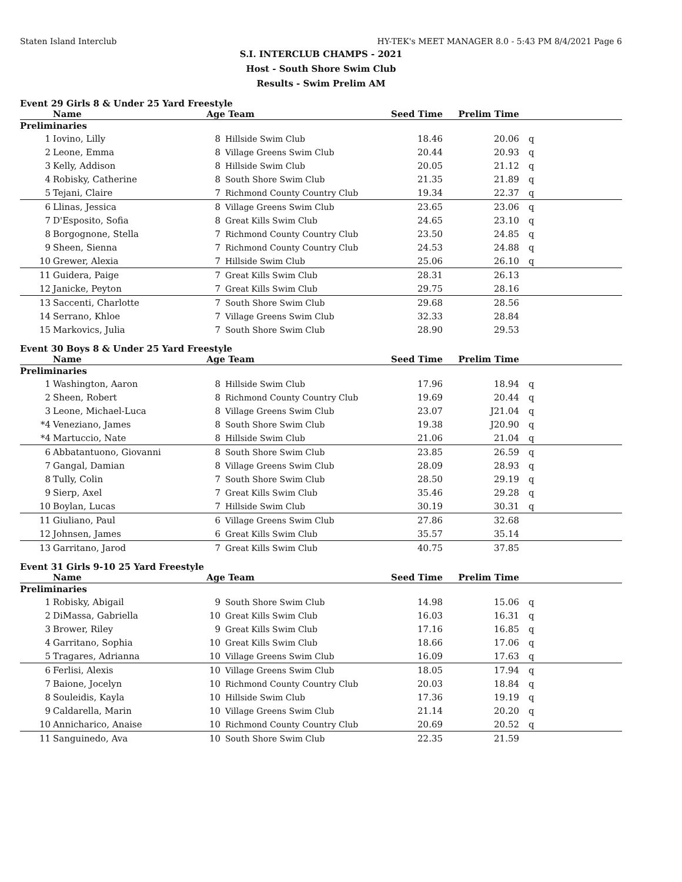Staten Island Interclub HY-TEK's MEET MANAGER 8.0 - 5:43 PM 8/4/2021 Page 6
S.I. INTERCLUB CHAMPS - 2021
Host - South Shore Swim Club
Results - Swim Prelim AM
Event 29 Girls 8 & Under 25 Yard Freestyle
| | Name | Age | Team | Seed Time | Prelim Time | |
| --- | --- | --- | --- | --- | --- | --- |
| Preliminaries | | | | | | |
| 1 | Iovino, Lilly | 8 | Hillside Swim Club | 18.46 | 20.06 | q |
| 2 | Leone, Emma | 8 | Village Greens Swim Club | 20.44 | 20.93 | q |
| 3 | Kelly, Addison | 8 | Hillside Swim Club | 20.05 | 21.12 | q |
| 4 | Robisky, Catherine | 8 | South Shore Swim Club | 21.35 | 21.89 | q |
| 5 | Tejani, Claire | 7 | Richmond County Country Club | 19.34 | 22.37 | q |
| 6 | Llinas, Jessica | 8 | Village Greens Swim Club | 23.65 | 23.06 | q |
| 7 | D'Esposito, Sofia | 8 | Great Kills Swim Club | 24.65 | 23.10 | q |
| 8 | Borgognone, Stella | 7 | Richmond County Country Club | 23.50 | 24.85 | q |
| 9 | Sheen, Sienna | 7 | Richmond County Country Club | 24.53 | 24.88 | q |
| 10 | Grewer, Alexia | 7 | Hillside Swim Club | 25.06 | 26.10 | q |
| 11 | Guidera, Paige | 7 | Great Kills Swim Club | 28.31 | 26.13 | |
| 12 | Janicke, Peyton | 7 | Great Kills Swim Club | 29.75 | 28.16 | |
| 13 | Saccenti, Charlotte | 7 | South Shore Swim Club | 29.68 | 28.56 | |
| 14 | Serrano, Khloe | 7 | Village Greens Swim Club | 32.33 | 28.84 | |
| 15 | Markovics, Julia | 7 | South Shore Swim Club | 28.90 | 29.53 | |
Event 30 Boys 8 & Under 25 Yard Freestyle
| | Name | Age | Team | Seed Time | Prelim Time | |
| --- | --- | --- | --- | --- | --- | --- |
| Preliminaries | | | | | | |
| 1 | Washington, Aaron | 8 | Hillside Swim Club | 17.96 | 18.94 | q |
| 2 | Sheen, Robert | 8 | Richmond County Country Club | 19.69 | 20.44 | q |
| 3 | Leone, Michael-Luca | 8 | Village Greens Swim Club | 23.07 | J21.04 | q |
| *4 | Veneziano, James | 8 | South Shore Swim Club | 19.38 | J20.90 | q |
| *4 | Martuccio, Nate | 8 | Hillside Swim Club | 21.06 | 21.04 | q |
| 6 | Abbatantuono, Giovanni | 8 | South Shore Swim Club | 23.85 | 26.59 | q |
| 7 | Gangal, Damian | 8 | Village Greens Swim Club | 28.09 | 28.93 | q |
| 8 | Tully, Colin | 7 | South Shore Swim Club | 28.50 | 29.19 | q |
| 9 | Sierp, Axel | 7 | Great Kills Swim Club | 35.46 | 29.28 | q |
| 10 | Boylan, Lucas | 7 | Hillside Swim Club | 30.19 | 30.31 | q |
| 11 | Giuliano, Paul | 6 | Village Greens Swim Club | 27.86 | 32.68 | |
| 12 | Johnsen, James | 6 | Great Kills Swim Club | 35.57 | 35.14 | |
| 13 | Garritano, Jarod | 7 | Great Kills Swim Club | 40.75 | 37.85 | |
Event 31 Girls 9-10 25 Yard Freestyle
| | Name | Age | Team | Seed Time | Prelim Time | |
| --- | --- | --- | --- | --- | --- | --- |
| Preliminaries | | | | | | |
| 1 | Robisky, Abigail | 9 | South Shore Swim Club | 14.98 | 15.06 | q |
| 2 | DiMassa, Gabriella | 10 | Great Kills Swim Club | 16.03 | 16.31 | q |
| 3 | Brower, Riley | 9 | Great Kills Swim Club | 17.16 | 16.85 | q |
| 4 | Garritano, Sophia | 10 | Great Kills Swim Club | 18.66 | 17.06 | q |
| 5 | Tragares, Adrianna | 10 | Village Greens Swim Club | 16.09 | 17.63 | q |
| 6 | Ferlisi, Alexis | 10 | Village Greens Swim Club | 18.05 | 17.94 | q |
| 7 | Baione, Jocelyn | 10 | Richmond County Country Club | 20.03 | 18.84 | q |
| 8 | Souleidis, Kayla | 10 | Hillside Swim Club | 17.36 | 19.19 | q |
| 9 | Caldarella, Marin | 10 | Village Greens Swim Club | 21.14 | 20.20 | q |
| 10 | Annicharico, Anaise | 10 | Richmond County Country Club | 20.69 | 20.52 | q |
| 11 | Sanguinedo, Ava | 10 | South Shore Swim Club | 22.35 | 21.59 | |